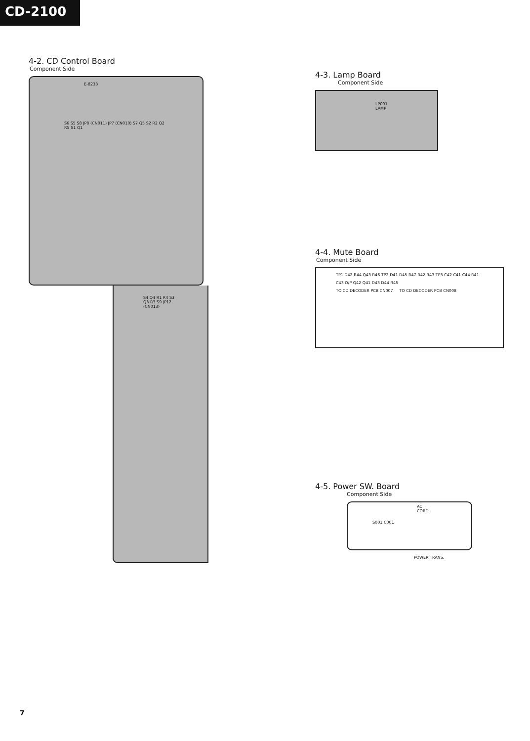CD-2100
4-2. CD Control Board
Component Side
E-8233
S6 S5 S8 JP8 (CN011) JP7 (CN010) S7 Q5 S2 R2 Q2 R5 S1 Q1
S4 Q4 R1 R4 S3 Q3 R3 S9 JP12 (CN013)
4-3. Lamp Board
Component Side
LP001 LAMP
4-4. Mute Board
Component Side
TP1 D42 R44 Q43 R46 TP2 D41 D45 R47 R42 R43 TP3 C42 C41 C44 R41 C43 O/P Q42 Q41 D43 D44 R45
TO CD DECODER PCB CN007 TO CD DECODER PCB CN008
4-5. Power SW. Board
Component Side
AC CORD
S001 C001
POWER TRANS.
7